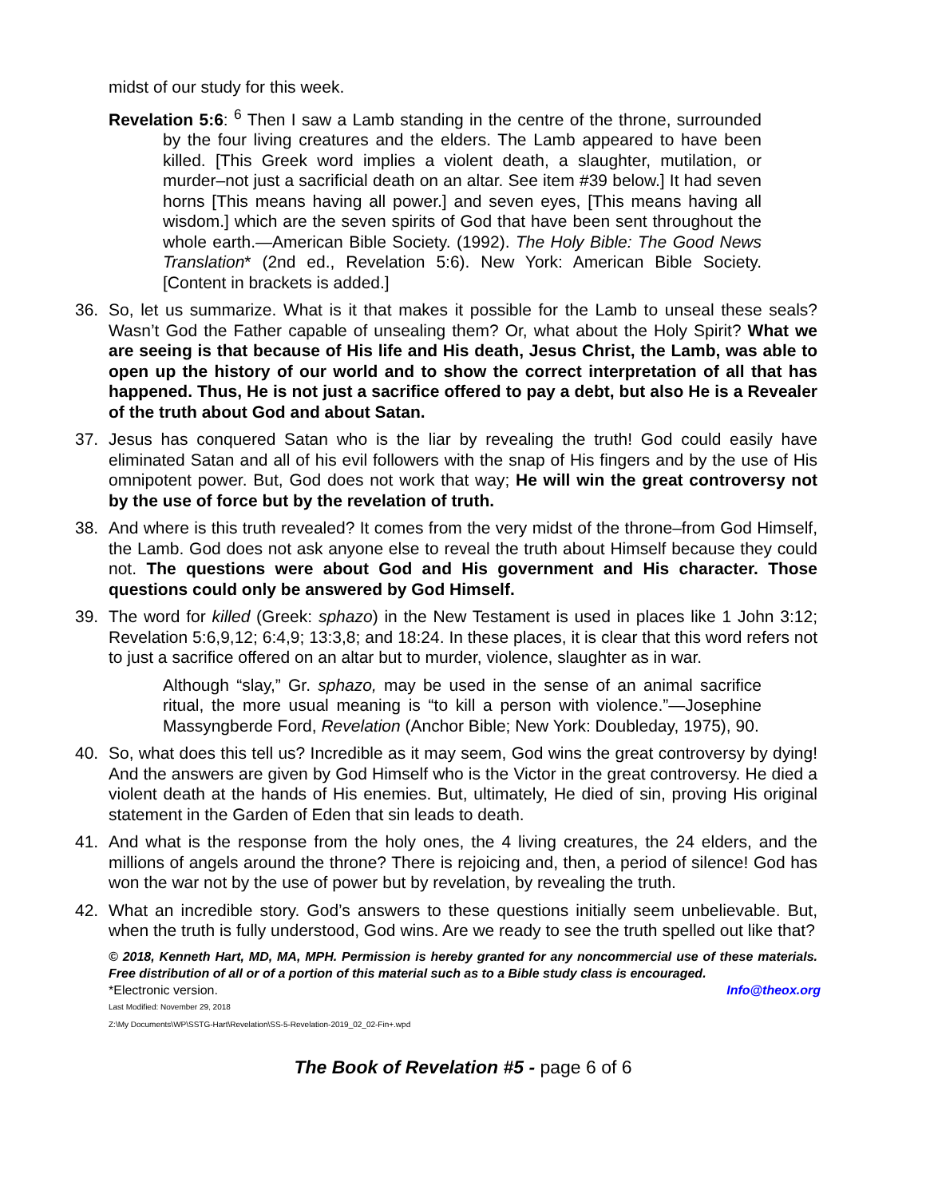midst of our study for this week.
Revelation 5:6: <sup>6</sup> Then I saw a Lamb standing in the centre of the throne, surrounded by the four living creatures and the elders. The Lamb appeared to have been killed. [This Greek word implies a violent death, a slaughter, mutilation, or murder–not just a sacrificial death on an altar. See item #39 below.] It had seven horns [This means having all power.] and seven eyes, [This means having all wisdom.] which are the seven spirits of God that have been sent throughout the whole earth.—American Bible Society. (1992). The Holy Bible: The Good News Translation* (2nd ed., Revelation 5:6). New York: American Bible Society. [Content in brackets is added.]
36. So, let us summarize. What is it that makes it possible for the Lamb to unseal these seals? Wasn’t God the Father capable of unsealing them? Or, what about the Holy Spirit? What we are seeing is that because of His life and His death, Jesus Christ, the Lamb, was able to open up the history of our world and to show the correct interpretation of all that has happened. Thus, He is not just a sacrifice offered to pay a debt, but also He is a Revealer of the truth about God and about Satan.
37. Jesus has conquered Satan who is the liar by revealing the truth! God could easily have eliminated Satan and all of his evil followers with the snap of His fingers and by the use of His omnipotent power. But, God does not work that way; He will win the great controversy not by the use of force but by the revelation of truth.
38. And where is this truth revealed? It comes from the very midst of the throne–from God Himself, the Lamb. God does not ask anyone else to reveal the truth about Himself because they could not. The questions were about God and His government and His character. Those questions could only be answered by God Himself.
39. The word for killed (Greek: sphazo) in the New Testament is used in places like 1 John 3:12; Revelation 5:6,9,12; 6:4,9; 13:3,8; and 18:24. In these places, it is clear that this word refers not to just a sacrifice offered on an altar but to murder, violence, slaughter as in war.
Although “slay,” Gr. sphazo, may be used in the sense of an animal sacrifice ritual, the more usual meaning is “to kill a person with violence.”—Josephine Massyngberde Ford, Revelation (Anchor Bible; New York: Doubleday, 1975), 90.
40. So, what does this tell us? Incredible as it may seem, God wins the great controversy by dying! And the answers are given by God Himself who is the Victor in the great controversy. He died a violent death at the hands of His enemies. But, ultimately, He died of sin, proving His original statement in the Garden of Eden that sin leads to death.
41. And what is the response from the holy ones, the 4 living creatures, the 24 elders, and the millions of angels around the throne? There is rejoicing and, then, a period of silence! God has won the war not by the use of power but by revelation, by revealing the truth.
42. What an incredible story. God’s answers to these questions initially seem unbelievable. But, when the truth is fully understood, God wins. Are we ready to see the truth spelled out like that?
© 2018, Kenneth Hart, MD, MA, MPH. Permission is hereby granted for any noncommercial use of these materials. Free distribution of all or of a portion of this material such as to a Bible study class is encouraged.
*Electronic version. Info@theox.org
Last Modified: November 29, 2018
Z:\My Documents\WP\SSTG-Hart\Revelation\SS-5-Revelation-2019_02_02-Fin+.wpd
The Book of Revelation #5 - page 6 of 6